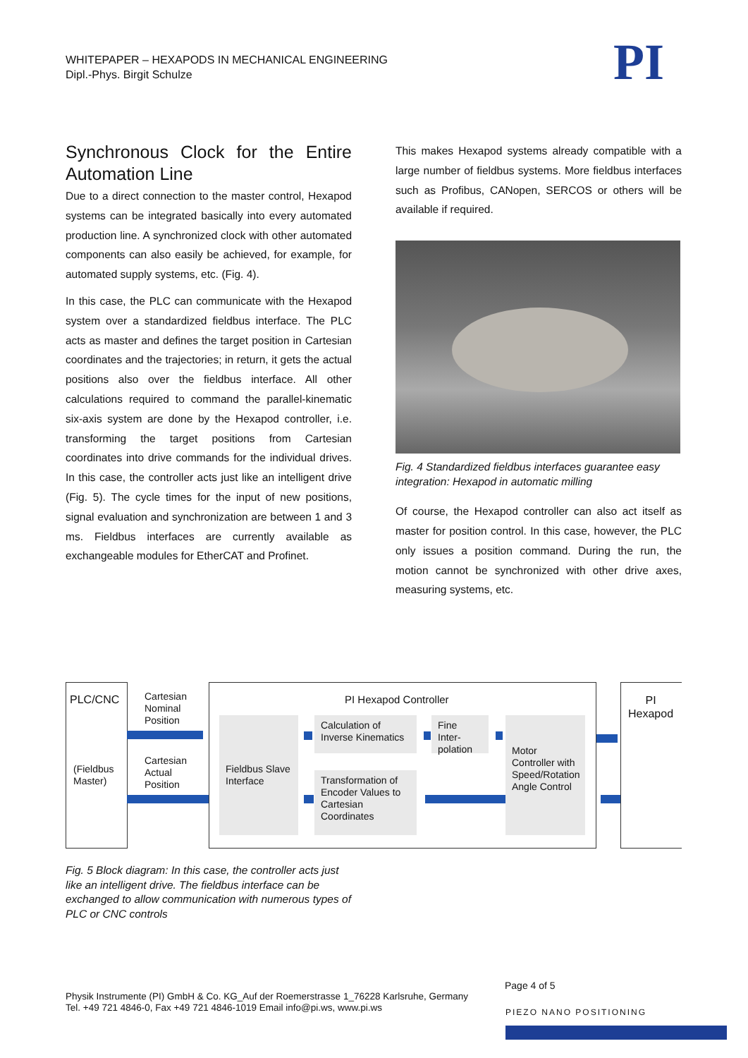WHITEPAPER – HEXAPODS IN MECHANICAL ENGINEERING
Dipl.-Phys. Birgit Schulze
PI
Synchronous Clock for the Entire Automation Line
Due to a direct connection to the master control, Hexapod systems can be integrated basically into every automated production line. A synchronized clock with other automated components can also easily be achieved, for example, for automated supply systems, etc. (Fig. 4).
In this case, the PLC can communicate with the Hexapod system over a standardized fieldbus interface. The PLC acts as master and defines the target position in Cartesian coordinates and the trajectories; in return, it gets the actual positions also over the fieldbus interface. All other calculations required to command the parallel-kinematic six-axis system are done by the Hexapod controller, i.e. transforming the target positions from Cartesian coordinates into drive commands for the individual drives. In this case, the controller acts just like an intelligent drive (Fig. 5). The cycle times for the input of new positions, signal evaluation and synchronization are between 1 and 3 ms. Fieldbus interfaces are currently available as exchangeable modules for EtherCAT and Profinet.
This makes Hexapod systems already compatible with a large number of fieldbus systems. More fieldbus interfaces such as Profibus, CANopen, SERCOS or others will be available if required.
Fig. 4 Standardized fieldbus interfaces guarantee easy integration: Hexapod in automatic milling
Of course, the Hexapod controller can also act itself as master for position control. In this case, however, the PLC only issues a position command. During the run, the motion cannot be synchronized with other drive axes, measuring systems, etc.
PLC/CNC
(Fieldbus
Master)
Cartesian
Nominal
Position
Cartesian
Actual
Position
PI Hexapod Controller
PI
Hexapod
Fieldbus Slave Interface
Calculation of Inverse Kinematics
Transformation of Encoder Values to Cartesian Coordinates
Fine Inter-polation
Motor Controller with Speed/Rotation Angle Control
Fig. 5 Block diagram: In this case, the controller acts just like an intelligent drive. The fieldbus interface can be exchanged to allow communication with numerous types of PLC or CNC controls
Page 4 of 5
Physik Instrumente (PI) GmbH & Co. KG_Auf der Roemerstrasse 1_76228 Karlsruhe, Germany
Tel. +49 721 4846-0, Fax +49 721 4846-1019 Email info@pi.ws, www.pi.ws
PIEZO NANO POSITIONING